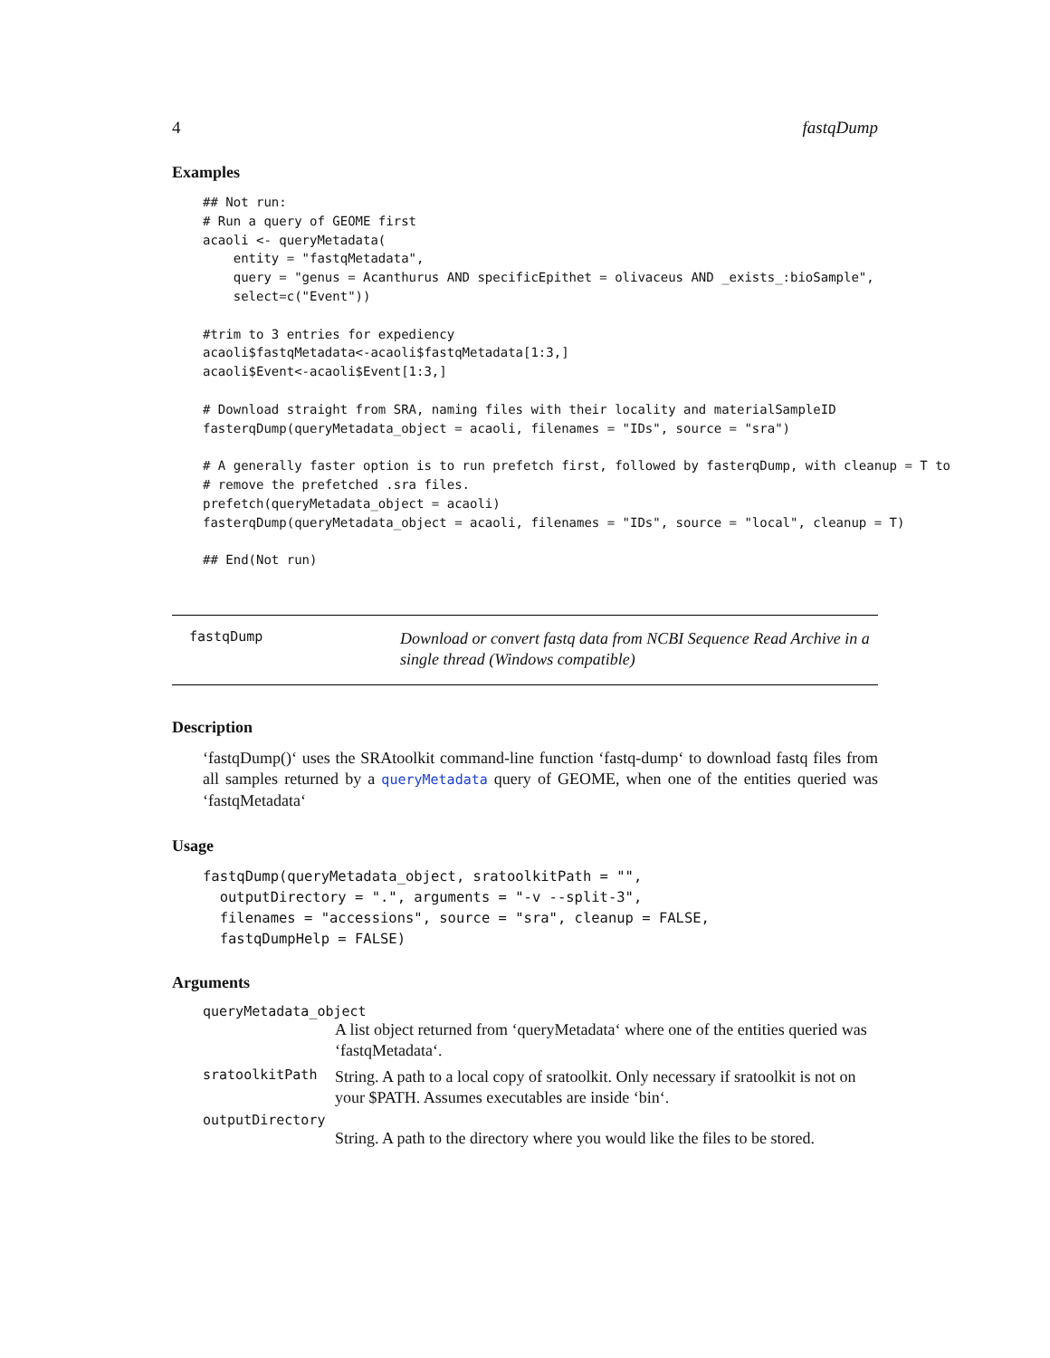4 fastqDump
Examples
## Not run:
# Run a query of GEOME first
acaoli <- queryMetadata(
    entity = "fastqMetadata",
    query = "genus = Acanthurus AND specificEpithet = olivaceus AND _exists_:bioSample",
    select=c("Event"))

#trim to 3 entries for expediency
acaoli$fastqMetadata<-acaoli$fastqMetadata[1:3,]
acaoli$Event<-acaoli$Event[1:3,]

# Download straight from SRA, naming files with their locality and materialSampleID
fasterqDump(queryMetadata_object = acaoli, filenames = "IDs", source = "sra")

# A generally faster option is to run prefetch first, followed by fasterqDump, with cleanup = T to
# remove the prefetched .sra files.
prefetch(queryMetadata_object = acaoli)
fasterqDump(queryMetadata_object = acaoli, filenames = "IDs", source = "local", cleanup = T)

## End(Not run)
fastqDump
Download or convert fastq data from NCBI Sequence Read Archive in a single thread (Windows compatible)
Description
‘fastqDump()‘ uses the SRAtoolkit command-line function ‘fastq-dump‘ to download fastq files from all samples returned by a queryMetadata query of GEOME, when one of the entities queried was ‘fastqMetadata‘
Usage
fastqDump(queryMetadata_object, sratoolkitPath = "",
  outputDirectory = ".", arguments = "-v --split-3",
  filenames = "accessions", source = "sra", cleanup = FALSE,
  fastqDumpHelp = FALSE)
Arguments
queryMetadata_object
A list object returned from ‘queryMetadata‘ where one of the entities queried was ‘fastqMetadata‘.
sratoolkitPath
String. A path to a local copy of sratoolkit. Only necessary if sratoolkit is not on your $PATH. Assumes executables are inside ‘bin‘.
outputDirectory
String. A path to the directory where you would like the files to be stored.